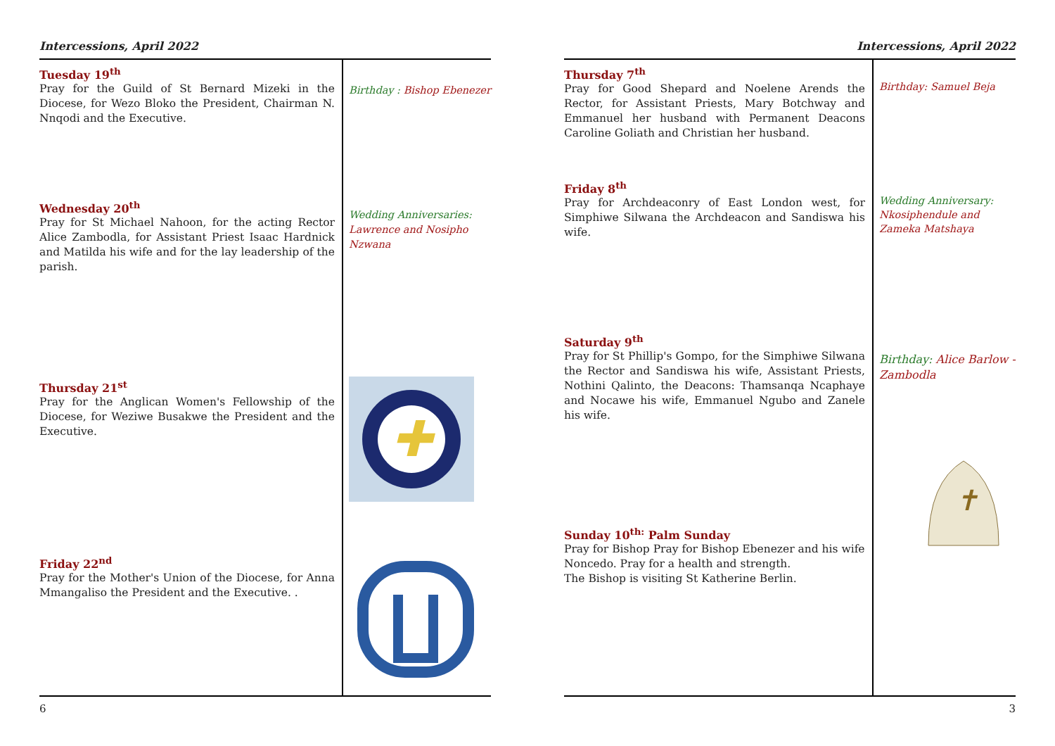Intercessions, April 2022
Tuesday 19<sup>th</sup>
Pray for the Guild of St Bernard Mizeki in the Diocese, for Wezo Bloko the President, Chairman N. Nnqodi and the Executive.
Wednesday 20<sup>th</sup>
Pray for St Michael Nahoon, for the acting Rector Alice Zambodla, for Assistant Priest Isaac Hardnick and Matilda his wife and for the lay leadership of the parish.
Thursday 21<sup>st</sup>
Pray for the Anglican Women's Fellowship of the Diocese, for Weziwe Busakwe the President and the Executive.
Friday 22<sup>nd</sup>
Pray for the Mother's Union of the Diocese, for Anna Mmangaliso the President and the Executive. .
Birthday : Bishop Ebenezer
Wedding Anniversaries:
Lawrence and Nosipho Nzwana
✚
6
Intercessions, April 2022
Thursday 7<sup>th</sup>
Pray for Good Shepard and Noelene Arends the Rector, for Assistant Priests, Mary Botchway and Emmanuel her husband with Permanent Deacons Caroline Goliath and Christian her husband.
Friday 8<sup>th</sup>
Pray for Archdeaconry of East London west, for Simphiwe Silwana the Archdeacon and Sandiswa his wife.
Saturday 9<sup>th</sup>
Pray for St Phillip's Gompo, for the Simphiwe Silwana the Rector and Sandiswa his wife, Assistant Priests, Nothini Qalinto, the Deacons: Thamsanqa Ncaphaye and Nocawe his wife, Emmanuel Ngubo and Zanele his wife.
Sunday 10<sup>th:</sup> Palm Sunday
Pray for Bishop Pray for Bishop Ebenezer and his wife Noncedo. Pray for a health and strength.
The Bishop is visiting St Katherine Berlin.
Birthday: Samuel Beja
Wedding Anniversary:
Nkosiphendule and Zameka Matshaya
Birthday: Alice Barlow -Zambodla
✝
3